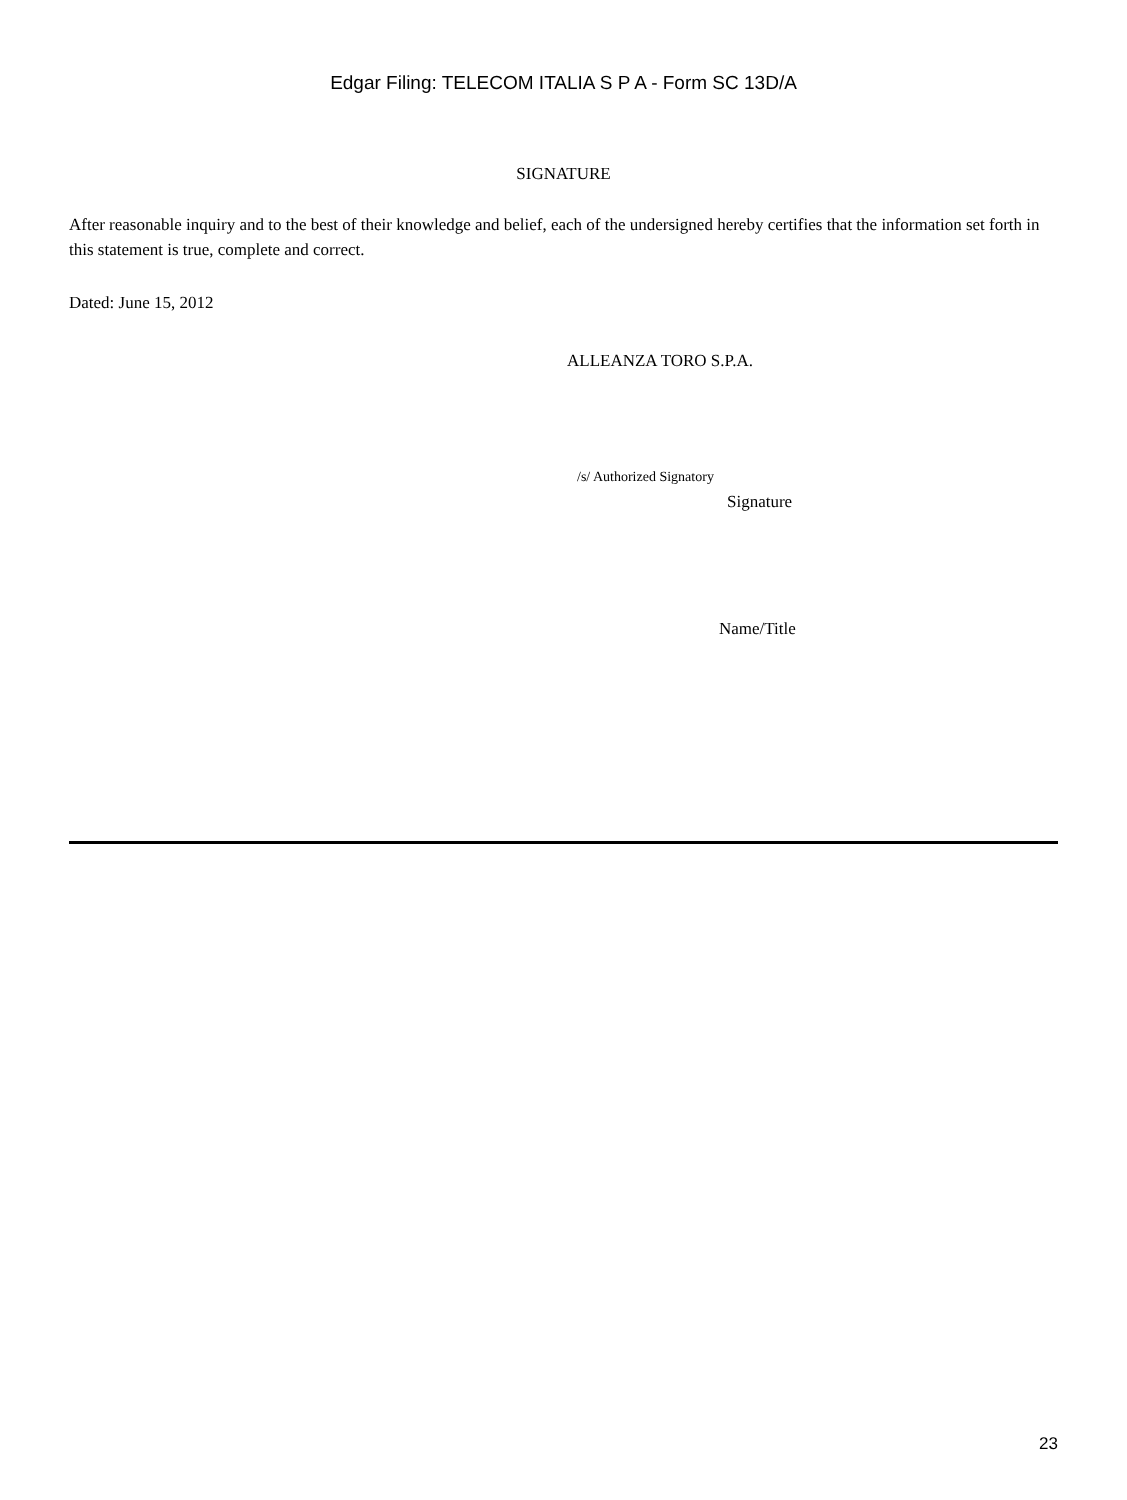Edgar Filing: TELECOM ITALIA S P A - Form SC 13D/A
SIGNATURE
After reasonable inquiry and to the best of their knowledge and belief, each of the undersigned hereby certifies that the information set forth in this statement is true, complete and correct.
Dated: June 15, 2012
ALLEANZA TORO S.P.A.
/s/ Authorized Signatory
Signature
Name/Title
23